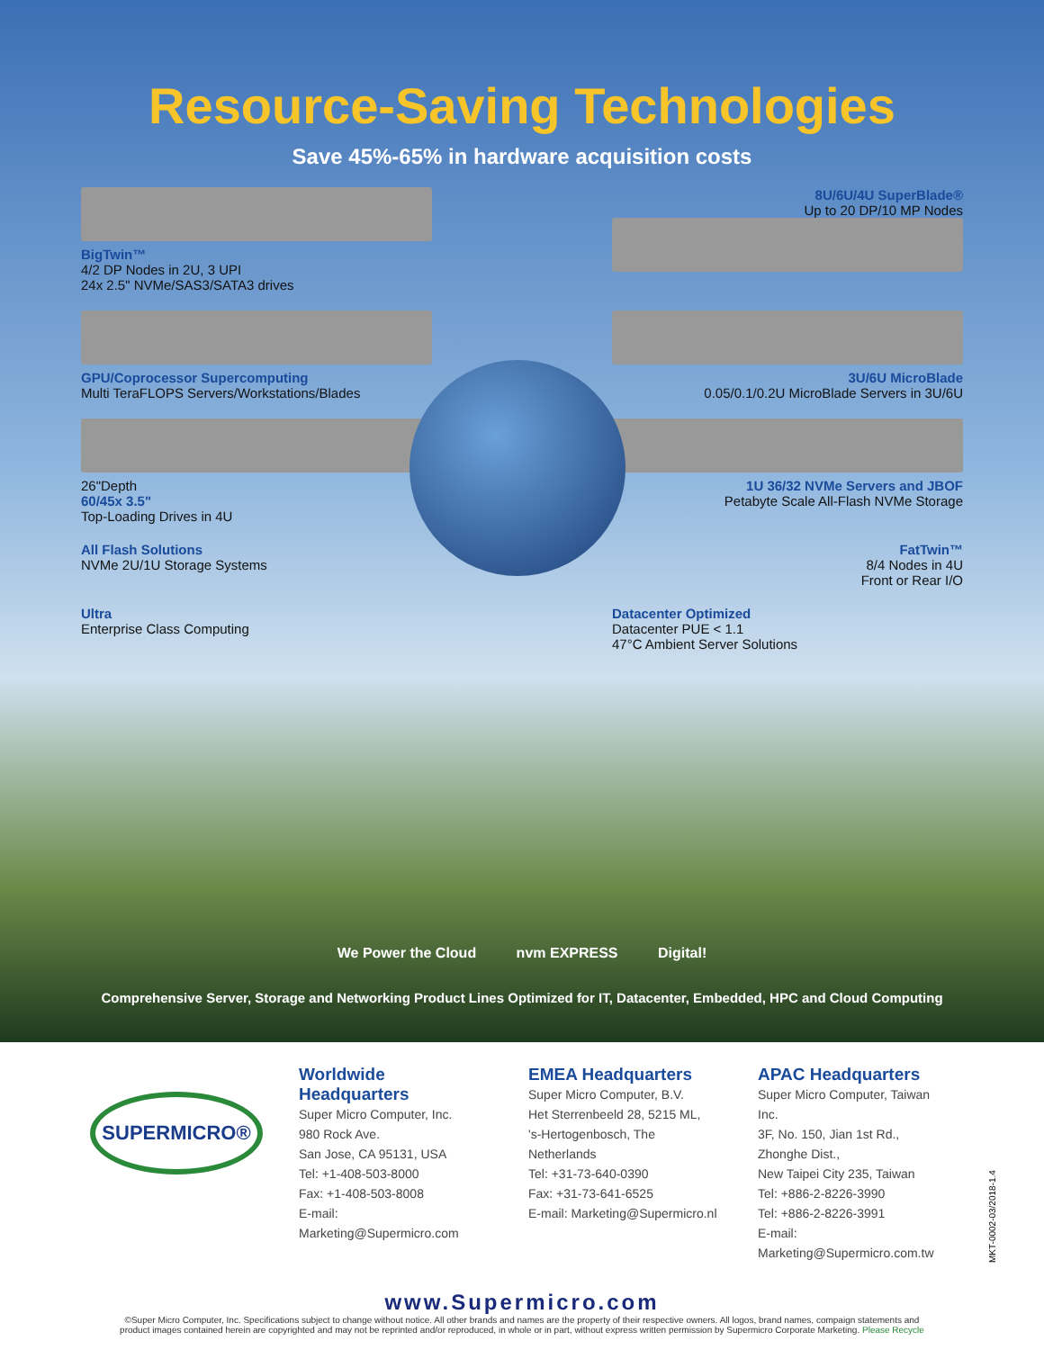Resource-Saving Technologies
Save 45%-65% in hardware acquisition costs
BigTwin™
4/2 DP Nodes in 2U, 3 UPI
24x 2.5" NVMe/SAS3/SATA3 drives
8U/6U/4U SuperBlade®
Up to 20 DP/10 MP Nodes
GPU/Coprocessor Supercomputing
Multi TeraFLOPS Servers/Workstations/Blades
3U/6U MicroBlade
0.05/0.1/0.2U MicroBlade Servers in 3U/6U
26"Depth
60/45x 3.5"
Top-Loading Drives in 4U
1U 36/32 NVMe Servers and JBOF
Petabyte Scale All-Flash NVMe Storage
All Flash Solutions
NVMe 2U/1U Storage Systems
FatTwin™
8/4 Nodes in 4U
Front or Rear I/O
Ultra
Enterprise Class Computing
Datacenter Optimized
Datacenter PUE < 1.1
47°C Ambient Server Solutions
We Power the Cloud nvm EXPRESS Digital!
Comprehensive Server, Storage and Networking Product Lines Optimized for IT, Datacenter, Embedded, HPC and Cloud Computing
SUPERMICRO®
Worldwide Headquarters
Super Micro Computer, Inc.
980 Rock Ave.
San Jose, CA 95131, USA
Tel: +1-408-503-8000
Fax: +1-408-503-8008
E-mail: Marketing@Supermicro.com
EMEA Headquarters
Super Micro Computer, B.V.
Het Sterrenbeeld 28, 5215 ML,
's-Hertogenbosch, The Netherlands
Tel: +31-73-640-0390
Fax: +31-73-641-6525
E-mail: Marketing@Supermicro.nl
APAC Headquarters
Super Micro Computer, Taiwan Inc.
3F, No. 150, Jian 1st Rd., Zhonghe Dist.,
New Taipei City 235, Taiwan
Tel: +886-2-8226-3990
Tel: +886-2-8226-3991
E-mail: Marketing@Supermicro.com.tw
MKT-0002-03/2018-1.4
www.Supermicro.com
©Super Micro Computer, Inc. Specifications subject to change without notice. All other brands and names are the property of their respective owners. All logos, brand names, compaign statements and product images contained herein are copyrighted and may not be reprinted and/or reproduced, in whole or in part, without express written permission by Supermicro Corporate Marketing. Please Recycle